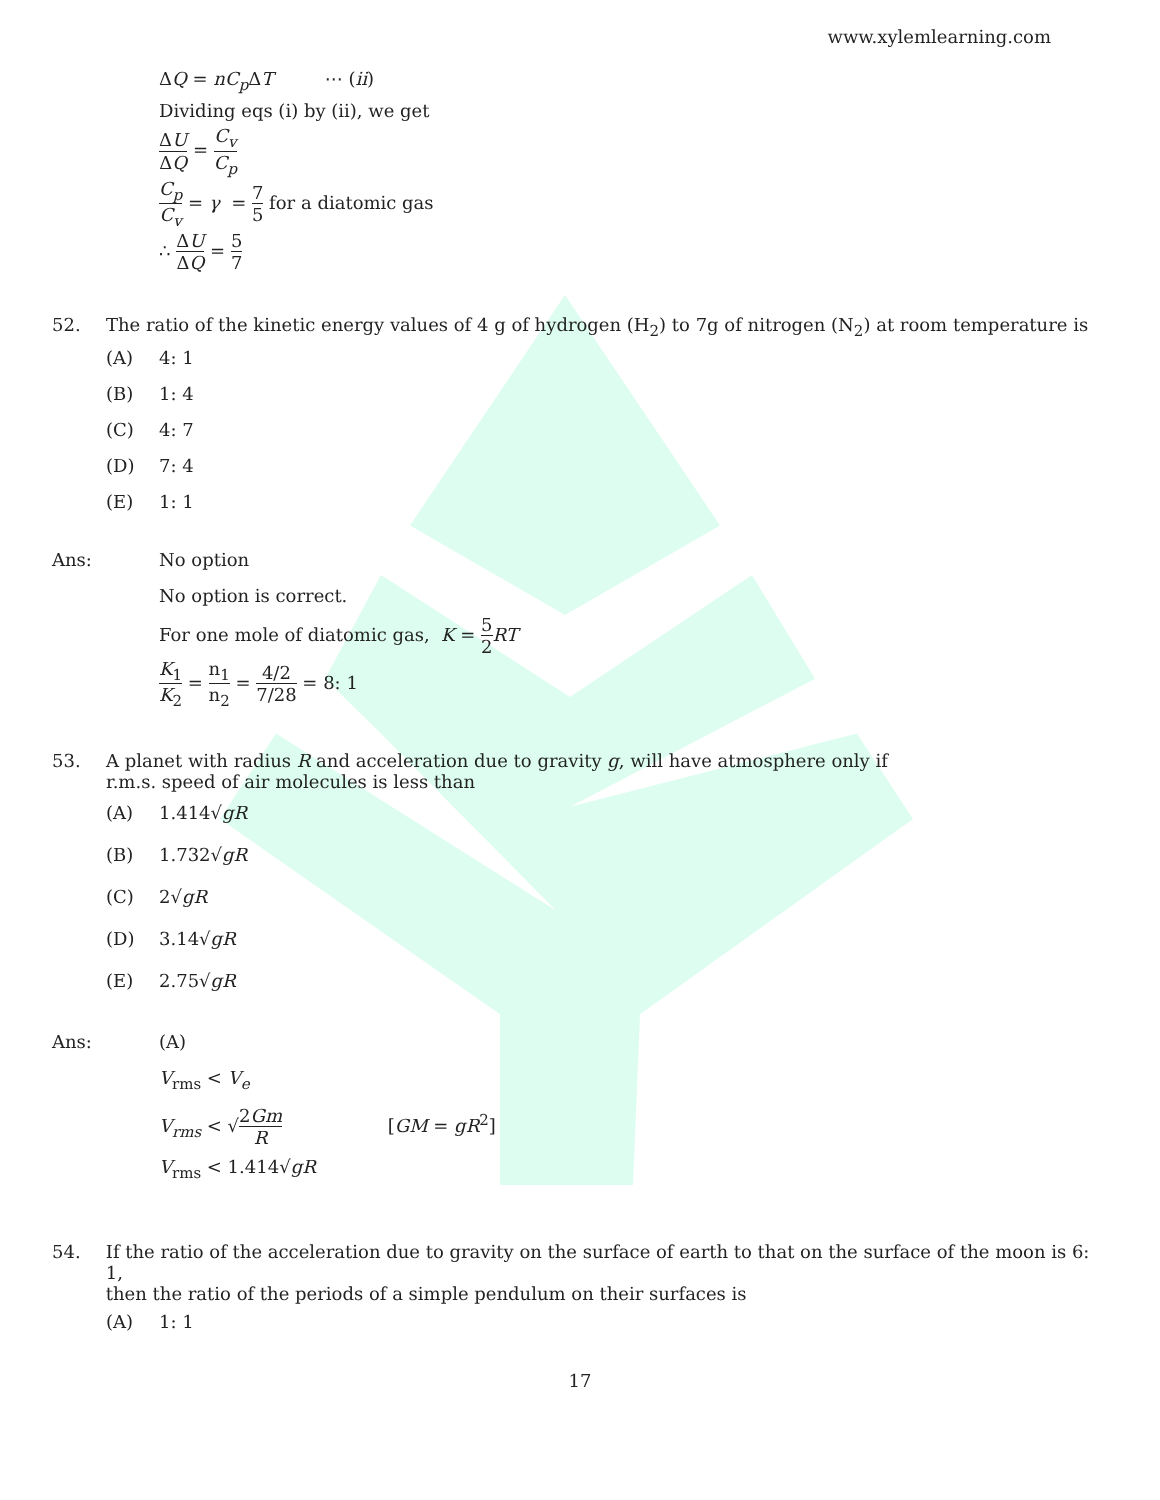www.xylemlearning.com
ΔQ = nC<sub>p</sub> ΔT ⋯ (ii)
Dividing eqs (i) by (ii), we get
ΔU ΔQ = C<sub>v</sub> C<sub>p</sub>
C<sub>p</sub> C<sub>v</sub> = γ = 7 5 for a diatomic gas
∴ ΔU ΔQ = 5 7
52. The ratio of the kinetic energy values of 4 g of hydrogen (H<sub>2</sub>) to 7g of nitrogen (N<sub>2</sub>) at room temperature is
(A) 4: 1
(B) 1: 4
(C) 4: 7
(D) 7: 4
(E) 1: 1
Ans: No option
No option is correct.
For one mole of diatomic gas, K = 5 2 RT
K<sub>1</sub> K<sub>2</sub> = n<sub>1</sub> n<sub>2</sub> = 4/2 7/28 = 8: 1
53. A planet with radius R and acceleration due to gravity g, will have atmosphere only if
r.m.s. speed of air molecules is less than
(A) 1.414√gR
(B) 1.732√gR
(C) 2√gR
(D) 3.14√gR
(E) 2.75√gR
Ans: (A)
V<sub>rms</sub> < V<sub>e</sub>
V<sub>rms</sub> < √2Gm R [GM = gR<sup>2</sup>]
V<sub>rms</sub> < 1.414√gR
54. If the ratio of the acceleration due to gravity on the surface of earth to that on the surface of the moon is 6: 1,
then the ratio of the periods of a simple pendulum on their surfaces is
(A) 1: 1
17